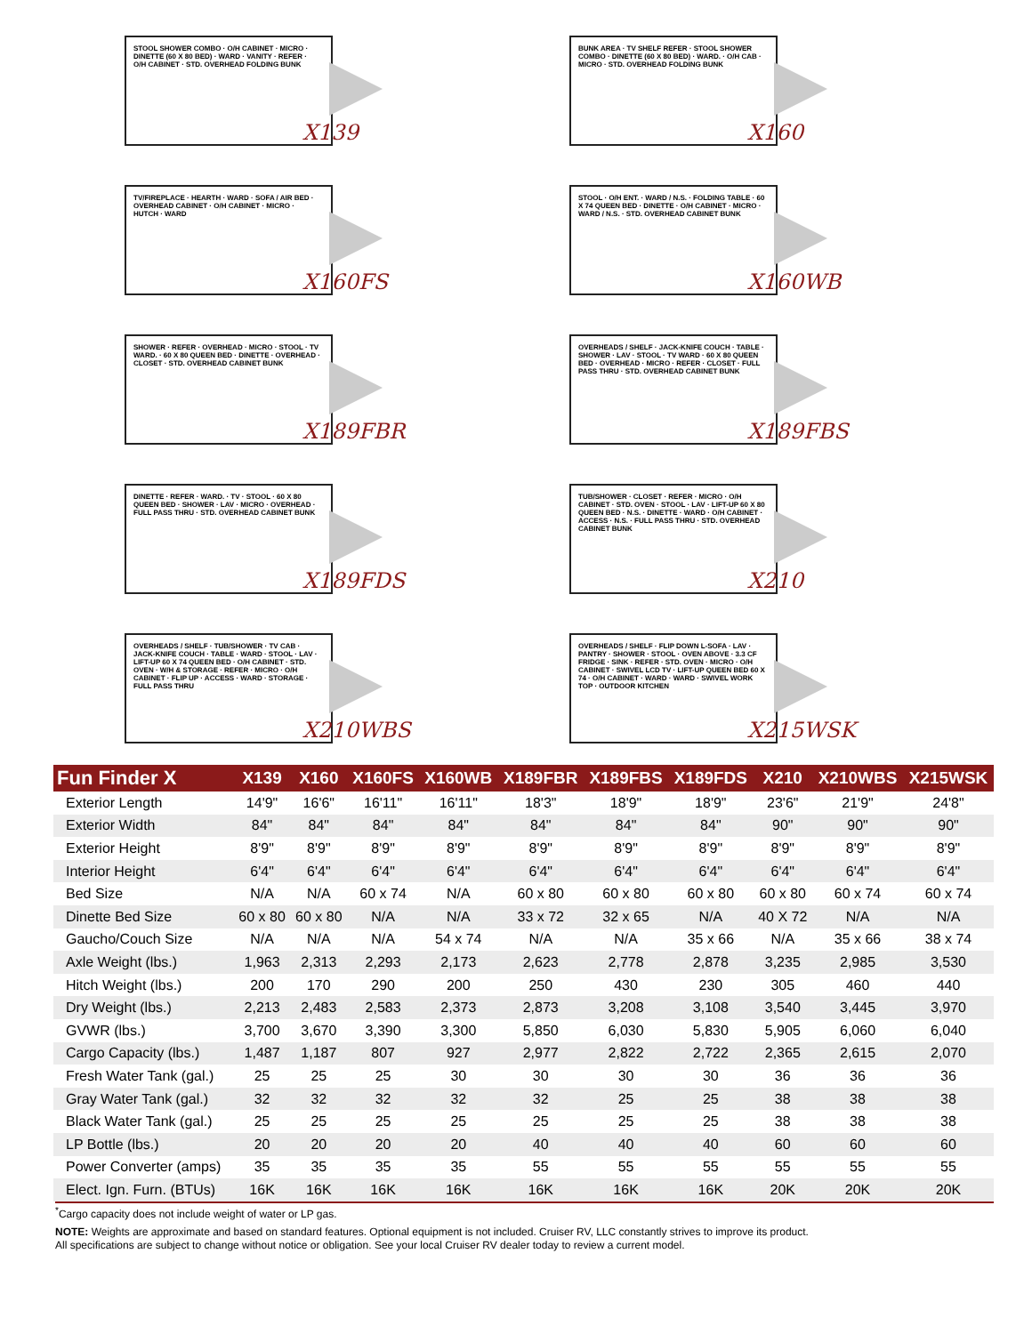STOOL SHOWER COMBO · O/H CABINET · MICRO · DINETTE (60 X 80 BED) · WARD · VANITY · REFER · O/H CABINET · STD. OVERHEAD FOLDING BUNK
X139
BUNK AREA · TV SHELF REFER · STOOL SHOWER COMBO · DINETTE (60 X 80 BED) · WARD. · O/H CAB · MICRO · STD. OVERHEAD FOLDING BUNK
X160
TV/FIREPLACE · HEARTH · WARD · SOFA / AIR BED · OVERHEAD CABINET · O/H CABINET · MICRO · HUTCH · WARD
X160FS
STOOL · O/H ENT. · WARD / N.S. · FOLDING TABLE · 60 X 74 QUEEN BED · DINETTE · O/H CABINET · MICRO · WARD / N.S. · STD. OVERHEAD CABINET BUNK
X160WB
SHOWER · REFER · OVERHEAD · MICRO · STOOL · TV WARD. · 60 X 80 QUEEN BED · DINETTE · OVERHEAD · CLOSET · STD. OVERHEAD CABINET BUNK
X189FBR
OVERHEADS / SHELF · JACK-KNIFE COUCH · TABLE · SHOWER · LAV · STOOL · TV WARD · 60 X 80 QUEEN BED · OVERHEAD · MICRO · REFER · CLOSET · FULL PASS THRU · STD. OVERHEAD CABINET BUNK
X189FBS
DINETTE · REFER · WARD. · TV · STOOL · 60 X 80 QUEEN BED · SHOWER · LAV · MICRO · OVERHEAD · FULL PASS THRU · STD. OVERHEAD CABINET BUNK
X189FDS
TUB/SHOWER · CLOSET · REFER · MICRO · O/H CABINET · STD. OVEN · STOOL · LAV · LIFT-UP 60 X 80 QUEEN BED · N.S. · DINETTE · WARD · O/H CABINET · ACCESS · N.S. · FULL PASS THRU · STD. OVERHEAD CABINET BUNK
X210
OVERHEADS / SHELF · TUB/SHOWER · TV CAB · JACK-KNIFE COUCH · TABLE · WARD · STOOL · LAV · LIFT-UP 60 X 74 QUEEN BED · O/H CABINET · STD. OVEN · W/H & STORAGE · REFER · MICRO · O/H CABINET · FLIP UP · ACCESS · WARD · STORAGE · FULL PASS THRU
X210WBS
OVERHEADS / SHELF · FLIP DOWN L-SOFA · LAV · PANTRY · SHOWER · STOOL · OVEN ABOVE · 3.3 CF FRIDGE · SINK · REFER · STD. OVEN · MICRO · O/H CABINET · SWIVEL LCD TV · LIFT-UP QUEEN BED 60 X 74 · O/H CABINET · WARD · WARD · SWIVEL WORK TOP · OUTDOOR KITCHEN
X215WSK
| Fun Finder X | X139 | X160 | X160FS | X160WB | X189FBR | X189FBS | X189FDS | X210 | X210WBS | X215WSK |
| --- | --- | --- | --- | --- | --- | --- | --- | --- | --- | --- |
| Exterior Length | 14'9" | 16'6" | 16'11" | 16'11" | 18'3" | 18'9" | 18'9" | 23'6" | 21'9" | 24'8" |
| Exterior Width | 84" | 84" | 84" | 84" | 84" | 84" | 84" | 90" | 90" | 90" |
| Exterior Height | 8'9" | 8'9" | 8'9" | 8'9" | 8'9" | 8'9" | 8'9" | 8'9" | 8'9" | 8'9" |
| Interior Height | 6'4" | 6'4" | 6'4" | 6'4" | 6'4" | 6'4" | 6'4" | 6'4" | 6'4" | 6'4" |
| Bed Size | N/A | N/A | 60 x 74 | N/A | 60 x 80 | 60 x 80 | 60 x 80 | 60 x 80 | 60 x 74 | 60 x 74 |
| Dinette Bed Size | 60 x 80 | 60 x 80 | N/A | N/A | 33 x 72 | 32 x 65 | N/A | 40 X 72 | N/A | N/A |
| Gaucho/Couch Size | N/A | N/A | N/A | 54 x 74 | N/A | N/A | 35 x 66 | N/A | 35 x 66 | 38 x 74 |
| Axle Weight (lbs.) | 1,963 | 2,313 | 2,293 | 2,173 | 2,623 | 2,778 | 2,878 | 3,235 | 2,985 | 3,530 |
| Hitch Weight (lbs.) | 200 | 170 | 290 | 200 | 250 | 430 | 230 | 305 | 460 | 440 |
| Dry Weight (lbs.) | 2,213 | 2,483 | 2,583 | 2,373 | 2,873 | 3,208 | 3,108 | 3,540 | 3,445 | 3,970 |
| GVWR (lbs.) | 3,700 | 3,670 | 3,390 | 3,300 | 5,850 | 6,030 | 5,830 | 5,905 | 6,060 | 6,040 |
| Cargo Capacity (lbs.) | 1,487 | 1,187 | 807 | 927 | 2,977 | 2,822 | 2,722 | 2,365 | 2,615 | 2,070 |
| Fresh Water Tank (gal.) | 25 | 25 | 25 | 30 | 30 | 30 | 30 | 36 | 36 | 36 |
| Gray Water Tank (gal.) | 32 | 32 | 32 | 32 | 32 | 25 | 25 | 38 | 38 | 38 |
| Black Water Tank (gal.) | 25 | 25 | 25 | 25 | 25 | 25 | 25 | 38 | 38 | 38 |
| LP Bottle (lbs.) | 20 | 20 | 20 | 20 | 40 | 40 | 40 | 60 | 60 | 60 |
| Power Converter (amps) | 35 | 35 | 35 | 35 | 55 | 55 | 55 | 55 | 55 | 55 |
| Elect. Ign. Furn. (BTUs) | 16K | 16K | 16K | 16K | 16K | 16K | 16K | 20K | 20K | 20K |
<sup>*</sup> Cargo capacity does not include weight of water or LP gas.
NOTE: Weights are approximate and based on standard features. Optional equipment is not included. Cruiser RV, LLC constantly strives to improve its product.
All specifications are subject to change without notice or obligation. See your local Cruiser RV dealer today to review a current model.